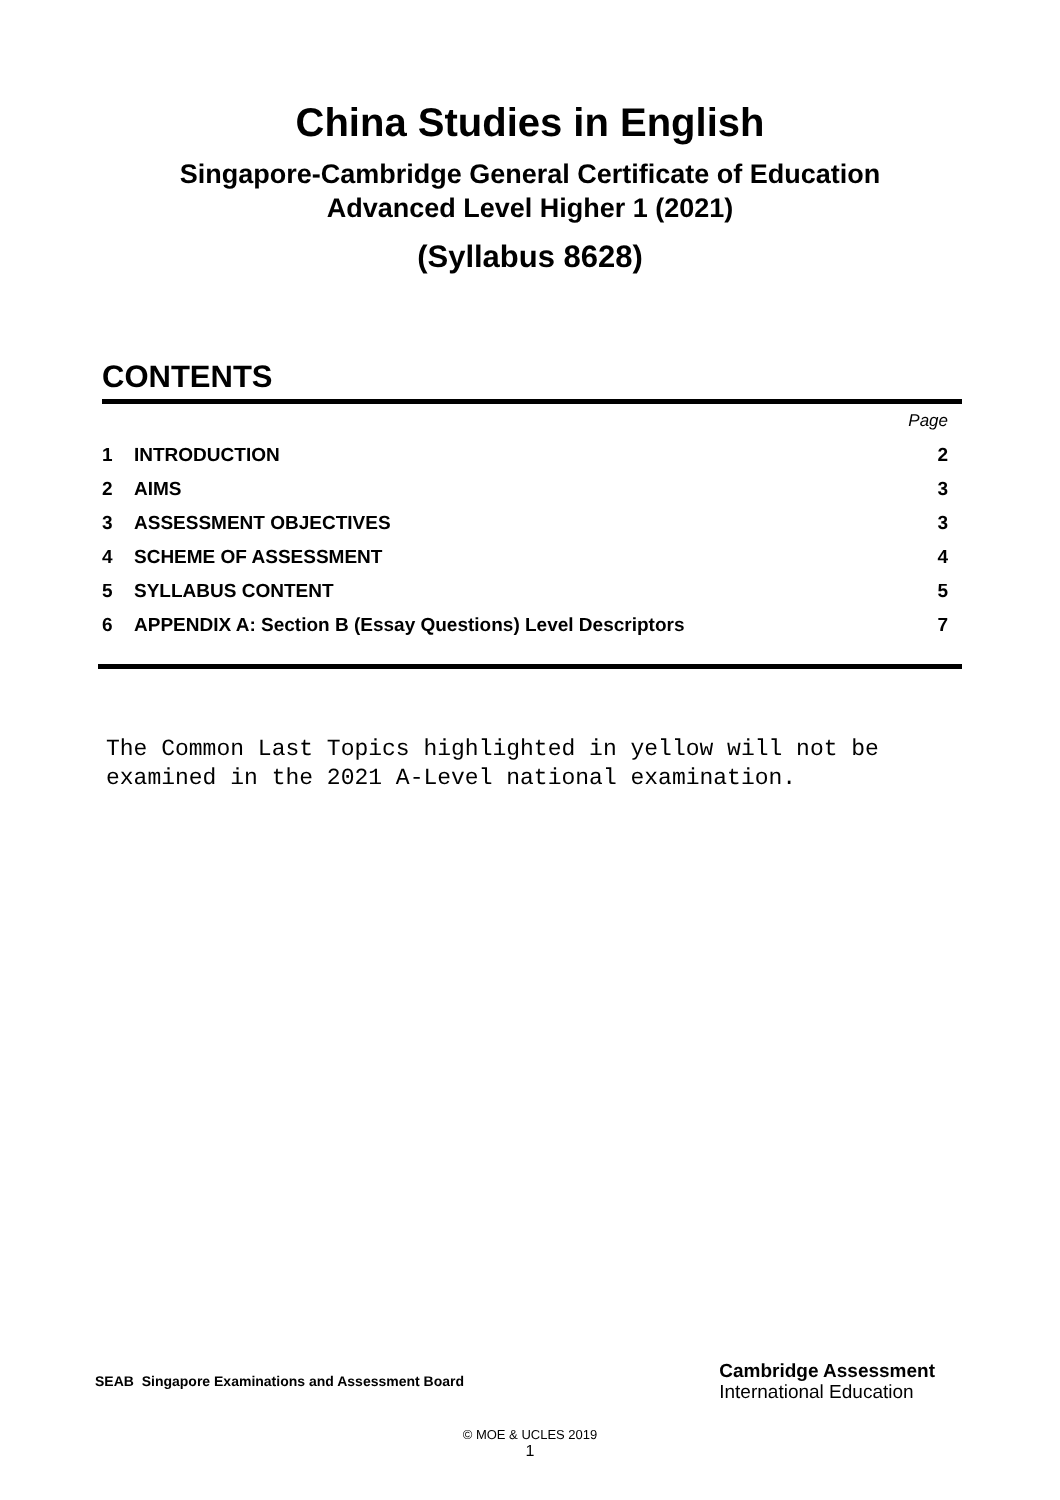China Studies in English
Singapore-Cambridge General Certificate of Education
Advanced Level Higher 1 (2021)
(Syllabus 8628)
CONTENTS
| | | Page |
| 1 | INTRODUCTION | 2 |
| 2 | AIMS | 3 |
| 3 | ASSESSMENT OBJECTIVES | 3 |
| 4 | SCHEME OF ASSESSMENT | 4 |
| 5 | SYLLABUS CONTENT | 5 |
| 6 | APPENDIX A: Section B (Essay Questions) Level Descriptors | 7 |
The Common Last Topics highlighted in yellow will not be examined in the 2021 A-Level national examination.
SEAB Singapore Examinations and Assessment Board
Cambridge Assessment
International Education
© MOE & UCLES 2019
1